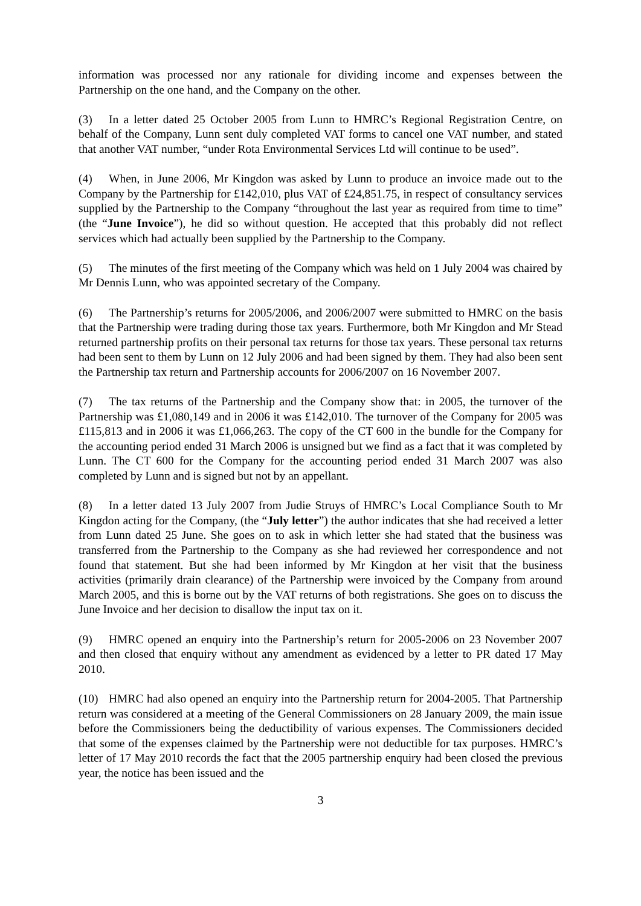information was processed nor any rationale for dividing income and expenses between the Partnership on the one hand, and the Company on the other.
(3) In a letter dated 25 October 2005 from Lunn to HMRC’s Regional Registration Centre, on behalf of the Company, Lunn sent duly completed VAT forms to cancel one VAT number, and stated that another VAT number, “under Rota Environmental Services Ltd will continue to be used”.
(4) When, in June 2006, Mr Kingdon was asked by Lunn to produce an invoice made out to the Company by the Partnership for £142,010, plus VAT of £24,851.75, in respect of consultancy services supplied by the Partnership to the Company “throughout the last year as required from time to time” (the “June Invoice”), he did so without question. He accepted that this probably did not reflect services which had actually been supplied by the Partnership to the Company.
(5) The minutes of the first meeting of the Company which was held on 1 July 2004 was chaired by Mr Dennis Lunn, who was appointed secretary of the Company.
(6) The Partnership’s returns for 2005/2006, and 2006/2007 were submitted to HMRC on the basis that the Partnership were trading during those tax years. Furthermore, both Mr Kingdon and Mr Stead returned partnership profits on their personal tax returns for those tax years. These personal tax returns had been sent to them by Lunn on 12 July 2006 and had been signed by them. They had also been sent the Partnership tax return and Partnership accounts for 2006/2007 on 16 November 2007.
(7) The tax returns of the Partnership and the Company show that: in 2005, the turnover of the Partnership was £1,080,149 and in 2006 it was £142,010. The turnover of the Company for 2005 was £115,813 and in 2006 it was £1,066,263. The copy of the CT 600 in the bundle for the Company for the accounting period ended 31 March 2006 is unsigned but we find as a fact that it was completed by Lunn. The CT 600 for the Company for the accounting period ended 31 March 2007 was also completed by Lunn and is signed but not by an appellant.
(8) In a letter dated 13 July 2007 from Judie Struys of HMRC’s Local Compliance South to Mr Kingdon acting for the Company, (the “July letter”) the author indicates that she had received a letter from Lunn dated 25 June. She goes on to ask in which letter she had stated that the business was transferred from the Partnership to the Company as she had reviewed her correspondence and not found that statement. But she had been informed by Mr Kingdon at her visit that the business activities (primarily drain clearance) of the Partnership were invoiced by the Company from around March 2005, and this is borne out by the VAT returns of both registrations. She goes on to discuss the June Invoice and her decision to disallow the input tax on it.
(9) HMRC opened an enquiry into the Partnership’s return for 2005-2006 on 23 November 2007 and then closed that enquiry without any amendment as evidenced by a letter to PR dated 17 May 2010.
(10) HMRC had also opened an enquiry into the Partnership return for 2004-2005. That Partnership return was considered at a meeting of the General Commissioners on 28 January 2009, the main issue before the Commissioners being the deductibility of various expenses. The Commissioners decided that some of the expenses claimed by the Partnership were not deductible for tax purposes. HMRC’s letter of 17 May 2010 records the fact that the 2005 partnership enquiry had been closed the previous year, the notice has been issued and the
3